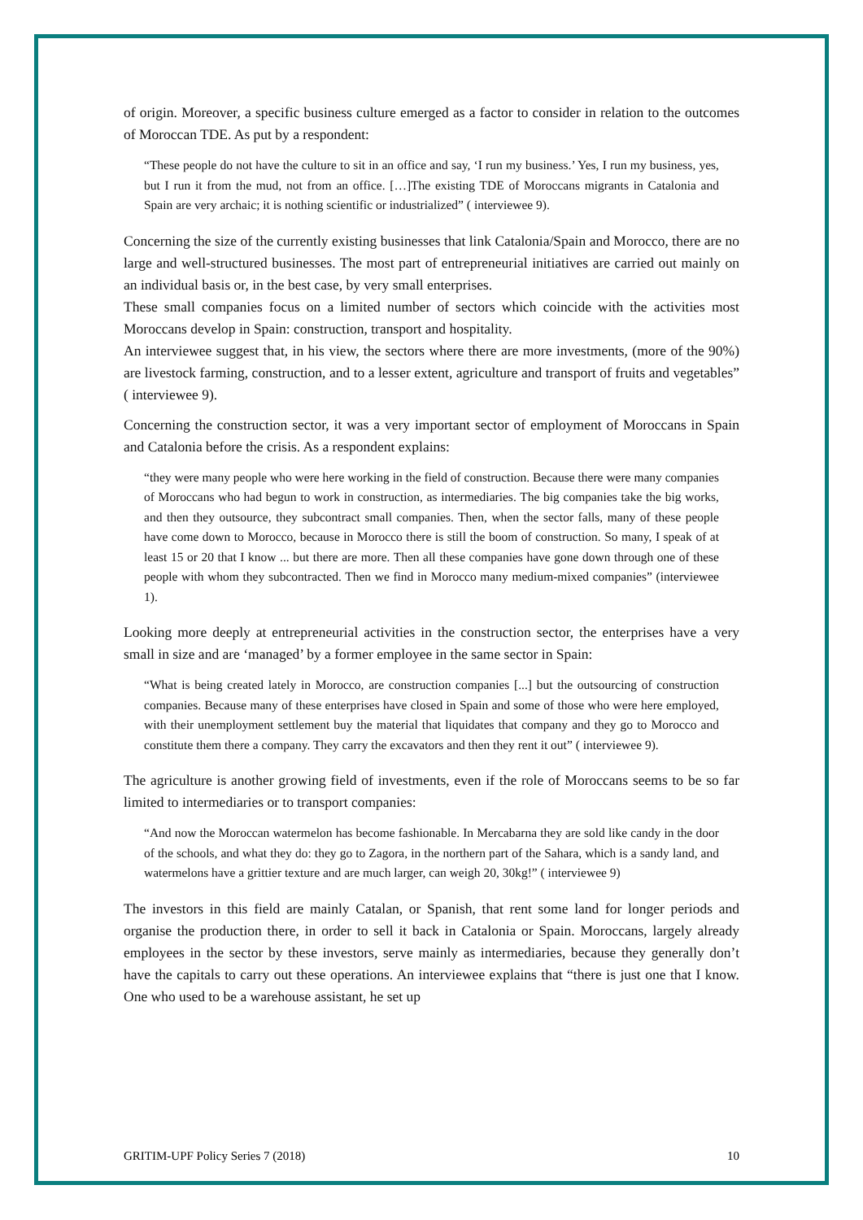of origin. Moreover, a specific business culture emerged as a factor to consider in relation to the outcomes of Moroccan TDE. As put by a respondent:
“These people do not have the culture to sit in an office and say, ‘I run my business.’ Yes, I run my business, yes, but I run it from the mud, not from an office. […]The existing TDE of Moroccans migrants in Catalonia and Spain are very archaic; it is nothing scientific or industrialized” ( interviewee 9).
Concerning the size of the currently existing businesses that link Catalonia/Spain and Morocco, there are no large and well-structured businesses. The most part of entrepreneurial initiatives are carried out mainly on an individual basis or, in the best case, by very small enterprises.
These small companies focus on a limited number of sectors which coincide with the activities most Moroccans develop in Spain: construction, transport and hospitality.
An interviewee suggest that, in his view, the sectors where there are more investments, (more of the 90%) are livestock farming, construction, and to a lesser extent, agriculture and transport of fruits and vegetables” ( interviewee 9).
Concerning the construction sector, it was a very important sector of employment of Moroccans in Spain and Catalonia before the crisis. As a respondent explains:
“they were many people who were here working in the field of construction. Because there were many companies of Moroccans who had begun to work in construction, as intermediaries. The big companies take the big works, and then they outsource, they subcontract small companies. Then, when the sector falls, many of these people have come down to Morocco, because in Morocco there is still the boom of construction. So many, I speak of at least 15 or 20 that I know ... but there are more. Then all these companies have gone down through one of these people with whom they subcontracted. Then we find in Morocco many medium-mixed companies” (interviewee 1).
Looking more deeply at entrepreneurial activities in the construction sector, the enterprises have a very small in size and are ‘managed’ by a former employee in the same sector in Spain:
“What is being created lately in Morocco, are construction companies [...] but the outsourcing of construction companies. Because many of these enterprises have closed in Spain and some of those who were here employed, with their unemployment settlement buy the material that liquidates that company and they go to Morocco and constitute them there a company. They carry the excavators and then they rent it out” ( interviewee 9).
The agriculture is another growing field of investments, even if the role of Moroccans seems to be so far limited to intermediaries or to transport companies:
“And now the Moroccan watermelon has become fashionable. In Mercabarna they are sold like candy in the door of the schools, and what they do: they go to Zagora, in the northern part of the Sahara, which is a sandy land, and watermelons have a grittier texture and are much larger, can weigh 20, 30kg!” ( interviewee 9)
The investors in this field are mainly Catalan, or Spanish, that rent some land for longer periods and organise the production there, in order to sell it back in Catalonia or Spain. Moroccans, largely already employees in the sector by these investors, serve mainly as intermediaries, because they generally don’t have the capitals to carry out these operations. An interviewee explains that “there is just one that I know. One who used to be a warehouse assistant, he set up
GRITIM-UPF Policy Series 7 (2018) 10